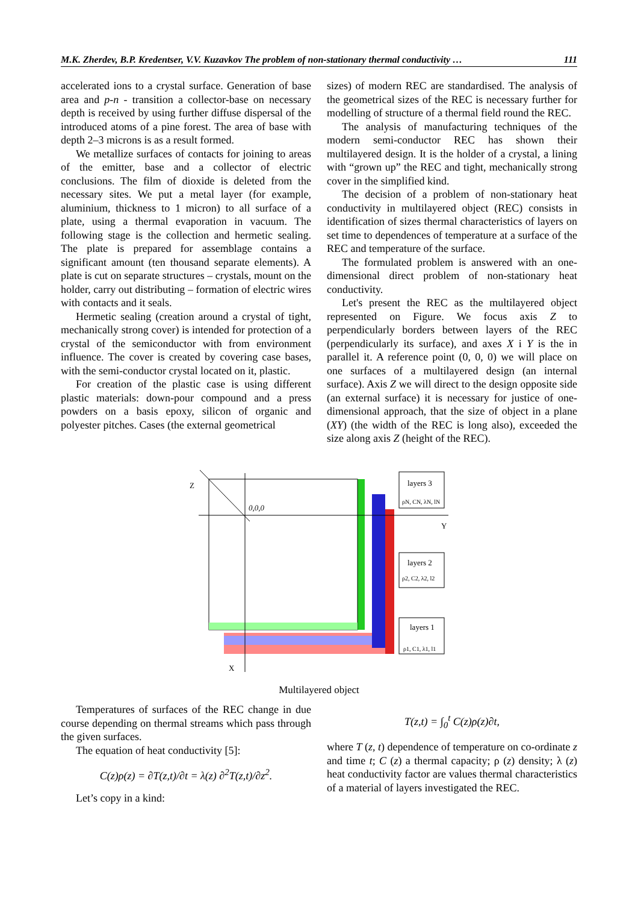M.K. Zherdev, B.P. Kredentser, V.V. Kuzavkov The problem of non-stationary thermal conductivity … 111
accelerated ions to a crystal surface. Generation of base area and p-n - transition a collector-base on necessary depth is received by using further diffuse dispersal of the introduced atoms of a pine forest. The area of base with depth 2–3 microns is as a result formed.
We metallize surfaces of contacts for joining to areas of the emitter, base and a collector of electric conclusions. The film of dioxide is deleted from the necessary sites. We put a metal layer (for example, aluminium, thickness to 1 micron) to all surface of a plate, using a thermal evaporation in vacuum. The following stage is the collection and hermetic sealing. The plate is prepared for assemblage contains a significant amount (ten thousand separate elements). A plate is cut on separate structures – crystals, mount on the holder, carry out distributing – formation of electric wires with contacts and it seals.
Hermetic sealing (creation around a crystal of tight, mechanically strong cover) is intended for protection of a crystal of the semiconductor with from environment influence. The cover is created by covering case bases, with the semi-conductor crystal located on it, plastic.
For creation of the plastic case is using different plastic materials: down-pour compound and a press powders on a basis epoxy, silicon of organic and polyester pitches. Cases (the external geometrical
sizes) of modern REC are standardised. The analysis of the geometrical sizes of the REC is necessary further for modelling of structure of a thermal field round the REC.
The analysis of manufacturing techniques of the modern semi-conductor REC has shown their multilayered design. It is the holder of a crystal, a lining with “grown up” the REC and tight, mechanically strong cover in the simplified kind.
The decision of a problem of non-stationary heat conductivity in multilayered object (REC) consists in identification of sizes thermal characteristics of layers on set time to dependences of temperature at a surface of the REC and temperature of the surface.
The formulated problem is answered with an one-dimensional direct problem of non-stationary heat conductivity.
Let's present the REC as the multilayered object represented on Figure. We focus axis Z to perpendicularly borders between layers of the REC (perpendicularly its surface), and axes X i Y is the in parallel it. A reference point (0, 0, 0) we will place on one surfaces of a multilayered design (an internal surface). Axis Z we will direct to the design opposite side (an external surface) it is necessary for justice of one-dimensional approach, that the size of object in a plane (XY) (the width of the REC is long also), exceeded the size along axis Z (height of the REC).
Z
0,0,0
Y
X
layers 3
ρN, CN, λN, lN
layers 2
ρ2, C2, λ2, l2
layers 1
ρ1, C1, λ1, l1
Multilayered object
Temperatures of surfaces of the REC change in due course depending on thermal streams which pass through the given surfaces.
The equation of heat conductivity [5]:
C(z)ρ(z) = ∂T(z,t)/∂t = λ(z) ∂<sup>2</sup>T(z,t)/∂z<sup>2</sup>.
Let’s copy in a kind:
T(z,t) = ∫<sub>0</sub><sup>t</sup> C(z)ρ(z)∂t,
where T (z, t) dependence of temperature on co-ordinate z and time t; C (z) a thermal capacity; ρ (z) density; λ (z) heat conductivity factor are values thermal characteristics of a material of layers investigated the REC.